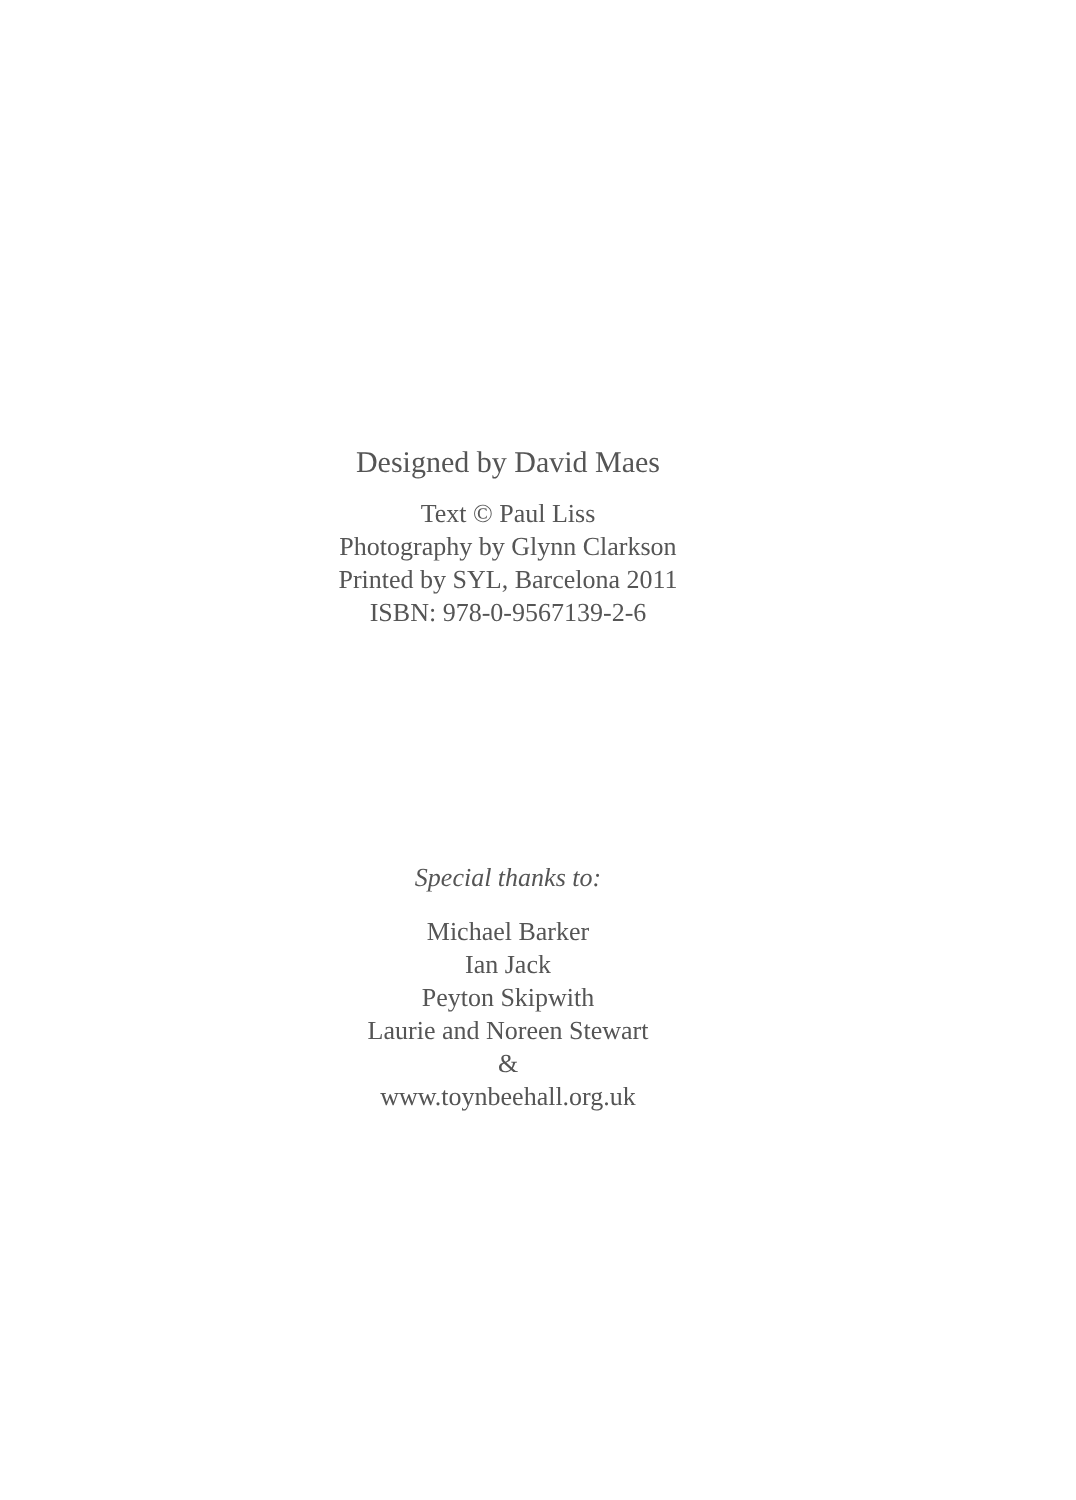Designed by David Maes
Text © Paul Liss
Photography by Glynn Clarkson
Printed by SYL, Barcelona 2011
ISBN: 978-0-9567139-2-6
Special thanks to:
Michael Barker
Ian Jack
Peyton Skipwith
Laurie and Noreen Stewart
&
www.toynbeehall.org.uk